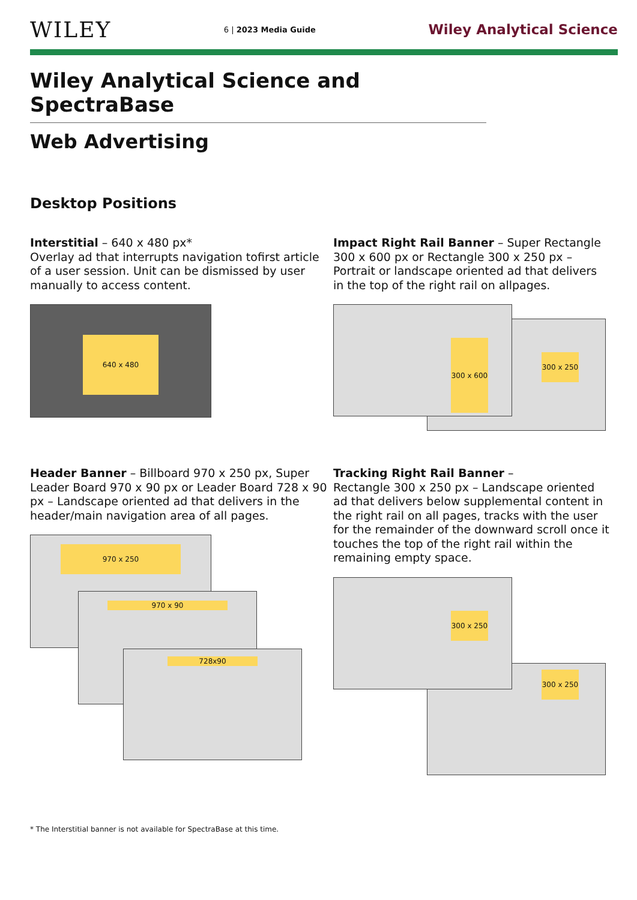WILEY
6 | 2023 Media Guide
Wiley Analytical Science
Wiley Analytical Science and SpectraBase
Web Advertising
Desktop Positions
Interstitial – 640 x 480 px*
Overlay ad that interrupts navigation tofirst article of a user session. Unit can be dismissed by user manually to access content.
640 x 480
Impact Right Rail Banner – Super Rectangle 300 x 600 px or Rectangle 300 x 250 px – Portrait or landscape oriented ad that delivers in the top of the right rail on allpages.
300 x 250
300 x 600
Header Banner – Billboard 970 x 250 px, Super Leader Board 970 x 90 px or Leader Board 728 x 90 px – Landscape oriented ad that delivers in the header/main navigation area of all pages.
970 x 250
970 x 90
728x90
Tracking Right Rail Banner –
Rectangle 300 x 250 px – Landscape oriented ad that delivers below supplemental content in the right rail on all pages, tracks with the user for the remainder of the downward scroll once it touches the top of the right rail within the remaining empty space.
300 x 250
300 x 250
* The Interstitial banner is not available for SpectraBase at this time.